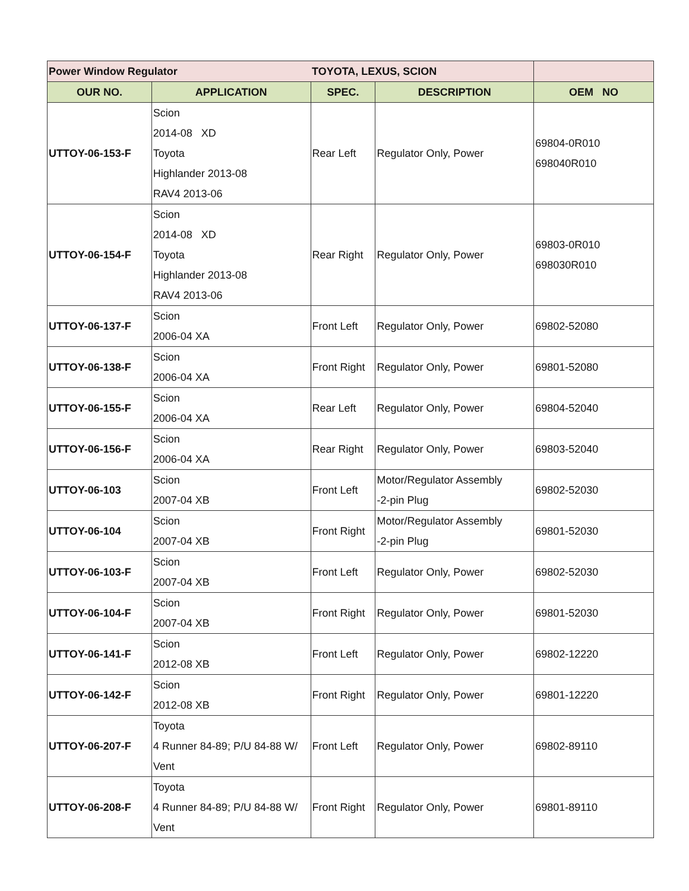| Power Window Regulator | | TOYOTA, LEXUS, SCION | | |
| OUR NO. | APPLICATION | SPEC. | DESCRIPTION | OEM NO |
| UTTOY-06-153-F | Scion 2014-08 XD Toyota Highlander 2013-08 RAV4 2013-06 | Rear Left | Regulator Only, Power | 69804-0R010 698040R010 |
| UTTOY-06-154-F | Scion 2014-08 XD Toyota Highlander 2013-08 RAV4 2013-06 | Rear Right | Regulator Only, Power | 69803-0R010 698030R010 |
| UTTOY-06-137-F | Scion 2006-04 XA | Front Left | Regulator Only, Power | 69802-52080 |
| UTTOY-06-138-F | Scion 2006-04 XA | Front Right | Regulator Only, Power | 69801-52080 |
| UTTOY-06-155-F | Scion 2006-04 XA | Rear Left | Regulator Only, Power | 69804-52040 |
| UTTOY-06-156-F | Scion 2006-04 XA | Rear Right | Regulator Only, Power | 69803-52040 |
| UTTOY-06-103 | Scion 2007-04 XB | Front Left | Motor/Regulator Assembly -2-pin Plug | 69802-52030 |
| UTTOY-06-104 | Scion 2007-04 XB | Front Right | Motor/Regulator Assembly -2-pin Plug | 69801-52030 |
| UTTOY-06-103-F | Scion 2007-04 XB | Front Left | Regulator Only, Power | 69802-52030 |
| UTTOY-06-104-F | Scion 2007-04 XB | Front Right | Regulator Only, Power | 69801-52030 |
| UTTOY-06-141-F | Scion 2012-08 XB | Front Left | Regulator Only, Power | 69802-12220 |
| UTTOY-06-142-F | Scion 2012-08 XB | Front Right | Regulator Only, Power | 69801-12220 |
| UTTOY-06-207-F | Toyota 4 Runner 84-89; P/U 84-88 W/ Vent | Front Left | Regulator Only, Power | 69802-89110 |
| UTTOY-06-208-F | Toyota 4 Runner 84-89; P/U 84-88 W/ Vent | Front Right | Regulator Only, Power | 69801-89110 |